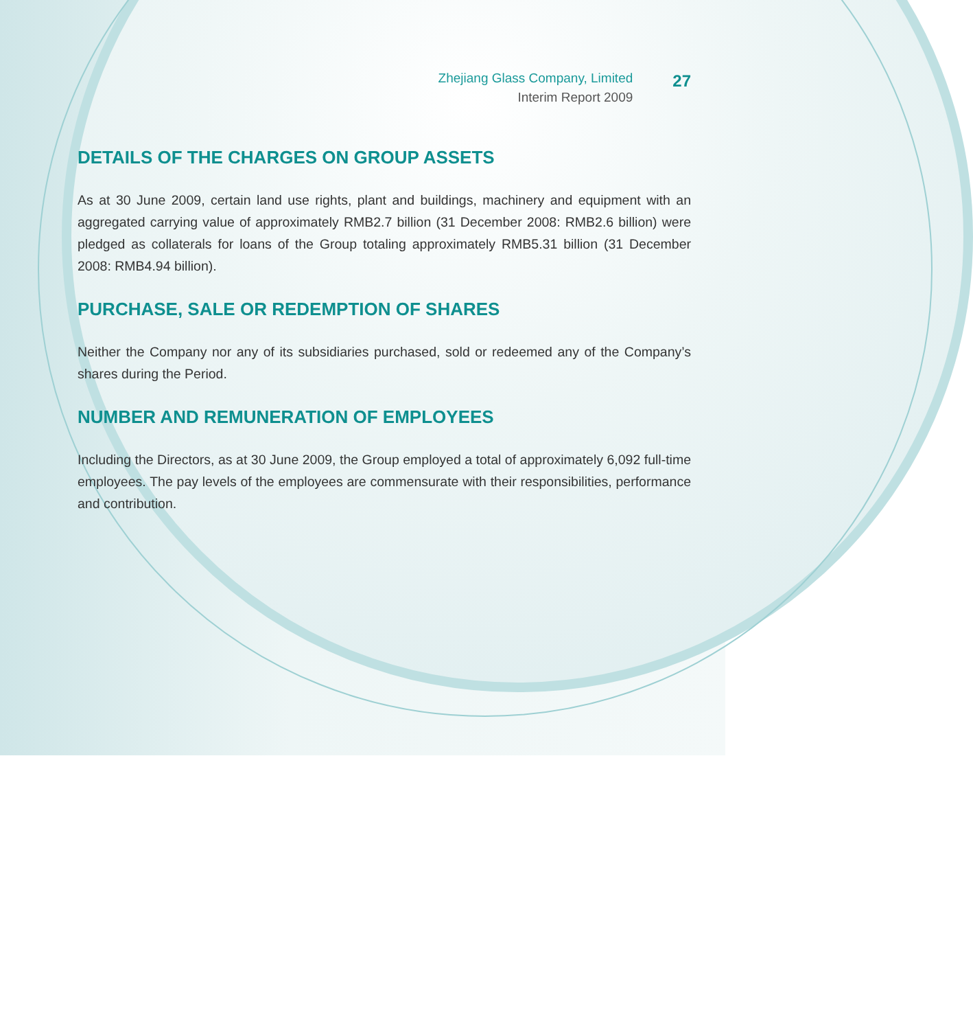Zhejiang Glass Company, Limited
Interim Report 2009
27
DETAILS OF THE CHARGES ON GROUP ASSETS
As at 30 June 2009, certain land use rights, plant and buildings, machinery and equipment with an aggregated carrying value of approximately RMB2.7 billion (31 December 2008: RMB2.6 billion) were pledged as collaterals for loans of the Group totaling approximately RMB5.31 billion (31 December 2008: RMB4.94 billion).
PURCHASE, SALE OR REDEMPTION OF SHARES
Neither the Company nor any of its subsidiaries purchased, sold or redeemed any of the Company’s shares during the Period.
NUMBER AND REMUNERATION OF EMPLOYEES
Including the Directors, as at 30 June 2009, the Group employed a total of approximately 6,092 full-time employees. The pay levels of the employees are commensurate with their responsibilities, performance and contribution.